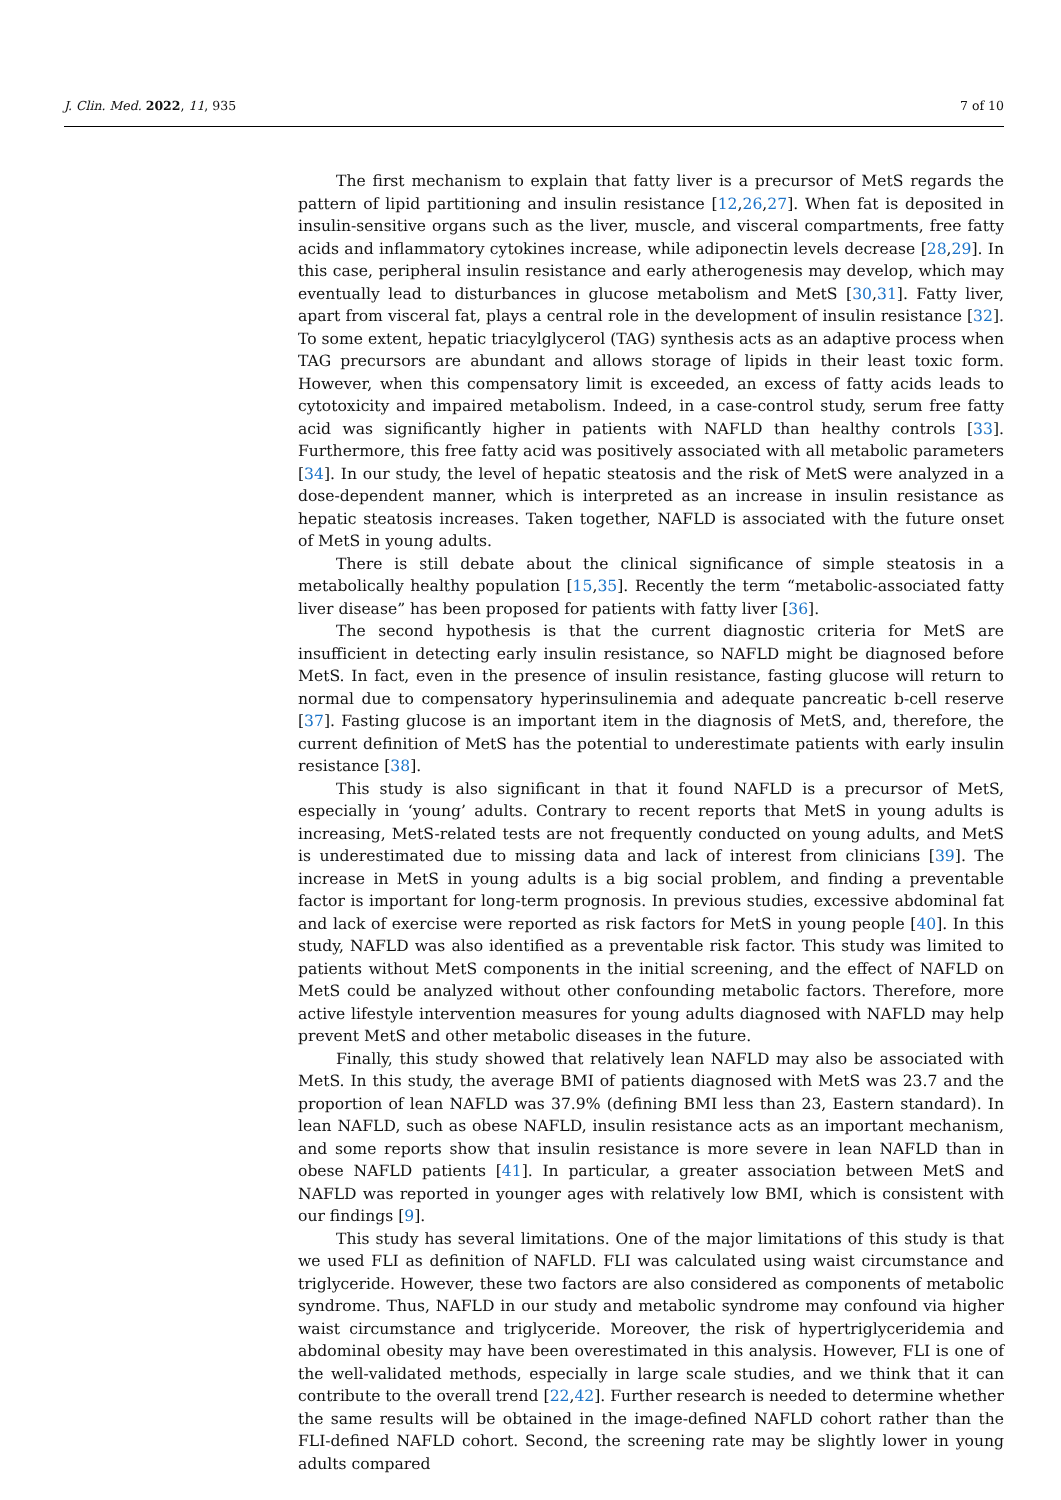J. Clin. Med. 2022, 11, 935 7 of 10
The first mechanism to explain that fatty liver is a precursor of MetS regards the pattern of lipid partitioning and insulin resistance [12,26,27]. When fat is deposited in insulin-sensitive organs such as the liver, muscle, and visceral compartments, free fatty acids and inflammatory cytokines increase, while adiponectin levels decrease [28,29]. In this case, peripheral insulin resistance and early atherogenesis may develop, which may eventually lead to disturbances in glucose metabolism and MetS [30,31]. Fatty liver, apart from visceral fat, plays a central role in the development of insulin resistance [32]. To some extent, hepatic triacylglycerol (TAG) synthesis acts as an adaptive process when TAG precursors are abundant and allows storage of lipids in their least toxic form. However, when this compensatory limit is exceeded, an excess of fatty acids leads to cytotoxicity and impaired metabolism. Indeed, in a case-control study, serum free fatty acid was significantly higher in patients with NAFLD than healthy controls [33]. Furthermore, this free fatty acid was positively associated with all metabolic parameters [34]. In our study, the level of hepatic steatosis and the risk of MetS were analyzed in a dose-dependent manner, which is interpreted as an increase in insulin resistance as hepatic steatosis increases. Taken together, NAFLD is associated with the future onset of MetS in young adults.
There is still debate about the clinical significance of simple steatosis in a metabolically healthy population [15,35]. Recently the term “metabolic-associated fatty liver disease” has been proposed for patients with fatty liver [36].
The second hypothesis is that the current diagnostic criteria for MetS are insufficient in detecting early insulin resistance, so NAFLD might be diagnosed before MetS. In fact, even in the presence of insulin resistance, fasting glucose will return to normal due to compensatory hyperinsulinemia and adequate pancreatic b-cell reserve [37]. Fasting glucose is an important item in the diagnosis of MetS, and, therefore, the current definition of MetS has the potential to underestimate patients with early insulin resistance [38].
This study is also significant in that it found NAFLD is a precursor of MetS, especially in ‘young’ adults. Contrary to recent reports that MetS in young adults is increasing, MetS-related tests are not frequently conducted on young adults, and MetS is underestimated due to missing data and lack of interest from clinicians [39]. The increase in MetS in young adults is a big social problem, and finding a preventable factor is important for long-term prognosis. In previous studies, excessive abdominal fat and lack of exercise were reported as risk factors for MetS in young people [40]. In this study, NAFLD was also identified as a preventable risk factor. This study was limited to patients without MetS components in the initial screening, and the effect of NAFLD on MetS could be analyzed without other confounding metabolic factors. Therefore, more active lifestyle intervention measures for young adults diagnosed with NAFLD may help prevent MetS and other metabolic diseases in the future.
Finally, this study showed that relatively lean NAFLD may also be associated with MetS. In this study, the average BMI of patients diagnosed with MetS was 23.7 and the proportion of lean NAFLD was 37.9% (defining BMI less than 23, Eastern standard). In lean NAFLD, such as obese NAFLD, insulin resistance acts as an important mechanism, and some reports show that insulin resistance is more severe in lean NAFLD than in obese NAFLD patients [41]. In particular, a greater association between MetS and NAFLD was reported in younger ages with relatively low BMI, which is consistent with our findings [9].
This study has several limitations. One of the major limitations of this study is that we used FLI as definition of NAFLD. FLI was calculated using waist circumstance and triglyceride. However, these two factors are also considered as components of metabolic syndrome. Thus, NAFLD in our study and metabolic syndrome may confound via higher waist circumstance and triglyceride. Moreover, the risk of hypertriglyceridemia and abdominal obesity may have been overestimated in this analysis. However, FLI is one of the well-validated methods, especially in large scale studies, and we think that it can contribute to the overall trend [22,42]. Further research is needed to determine whether the same results will be obtained in the image-defined NAFLD cohort rather than the FLI-defined NAFLD cohort. Second, the screening rate may be slightly lower in young adults compared